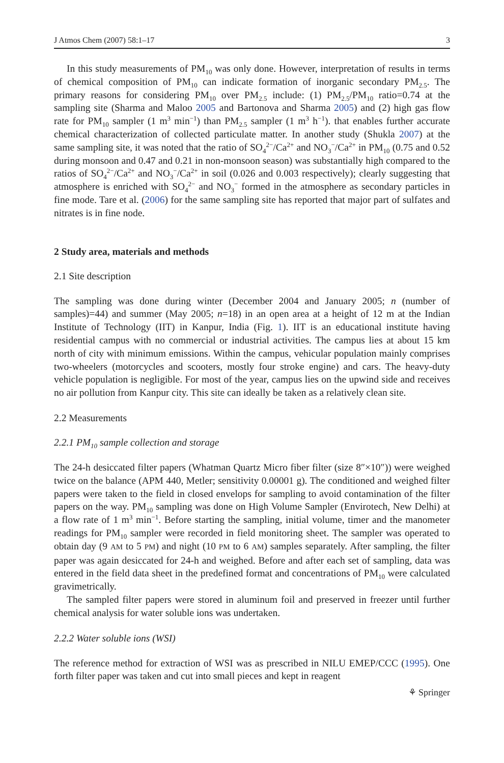J Atmos Chem (2007) 58:1–17 3
In this study measurements of PM<sub>10</sub> was only done. However, interpretation of results in terms of chemical composition of PM<sub>10</sub> can indicate formation of inorganic secondary PM<sub>2.5</sub>. The primary reasons for considering PM<sub>10</sub> over PM<sub>2.5</sub> include: (1) PM<sub>2.5</sub>/PM<sub>10</sub> ratio=0.74 at the sampling site (Sharma and Maloo 2005 and Bartonova and Sharma 2005) and (2) high gas flow rate for PM<sub>10</sub> sampler (1 m<sup>3</sup> min<sup>−1</sup>) than PM<sub>2.5</sub> sampler (1 m<sup>3</sup> h<sup>−1</sup>). that enables further accurate chemical characterization of collected particulate matter. In another study (Shukla 2007) at the same sampling site, it was noted that the ratio of SO<sub>4</sub><sup>2−</sup>/Ca<sup>2+</sup> and NO<sub>3</sub><sup>−</sup>/Ca<sup>2+</sup> in PM<sub>10</sub> (0.75 and 0.52 during monsoon and 0.47 and 0.21 in non-monsoon season) was substantially high compared to the ratios of SO<sub>4</sub><sup>2−</sup>/Ca<sup>2+</sup> and NO<sub>3</sub><sup>−</sup>/Ca<sup>2+</sup> in soil (0.026 and 0.003 respectively); clearly suggesting that atmosphere is enriched with SO<sub>4</sub><sup>2−</sup> and NO<sub>3</sub><sup>−</sup> formed in the atmosphere as secondary particles in fine mode. Tare et al. (2006) for the same sampling site has reported that major part of sulfates and nitrates is in fine node.
2 Study area, materials and methods
2.1 Site description
The sampling was done during winter (December 2004 and January 2005; n (number of samples)=44) and summer (May 2005; n=18) in an open area at a height of 12 m at the Indian Institute of Technology (IIT) in Kanpur, India (Fig. 1). IIT is an educational institute having residential campus with no commercial or industrial activities. The campus lies at about 15 km north of city with minimum emissions. Within the campus, vehicular population mainly comprises two-wheelers (motorcycles and scooters, mostly four stroke engine) and cars. The heavy-duty vehicle population is negligible. For most of the year, campus lies on the upwind side and receives no air pollution from Kanpur city. This site can ideally be taken as a relatively clean site.
2.2 Measurements
2.2.1 PM<sub>10</sub> sample collection and storage
The 24-h desiccated filter papers (Whatman Quartz Micro fiber filter (size 8″×10″)) were weighed twice on the balance (APM 440, Metler; sensitivity 0.00001 g). The conditioned and weighed filter papers were taken to the field in closed envelops for sampling to avoid contamination of the filter papers on the way. PM<sub>10</sub> sampling was done on High Volume Sampler (Envirotech, New Delhi) at a flow rate of 1 m<sup>3</sup> min<sup>−1</sup>. Before starting the sampling, initial volume, timer and the manometer readings for PM<sub>10</sub> sampler were recorded in field monitoring sheet. The sampler was operated to obtain day (9 AM to 5 PM) and night (10 PM to 6 AM) samples separately. After sampling, the filter paper was again desiccated for 24-h and weighed. Before and after each set of sampling, data was entered in the field data sheet in the predefined format and concentrations of PM<sub>10</sub> were calculated gravimetrically.
The sampled filter papers were stored in aluminum foil and preserved in freezer until further chemical analysis for water soluble ions was undertaken.
2.2.2 Water soluble ions (WSI)
The reference method for extraction of WSI was as prescribed in NILU EMEP/CCC (1995). One forth filter paper was taken and cut into small pieces and kept in reagent
⚘ Springer